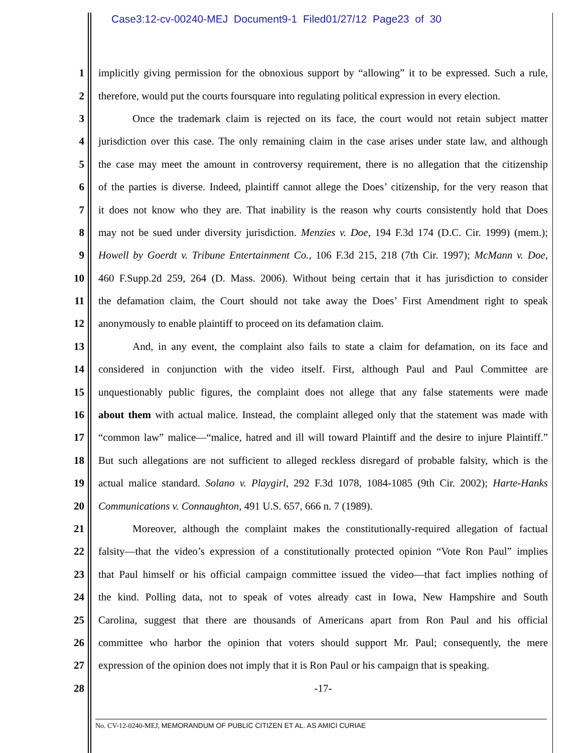Case3:12-cv-00240-MEJ Document9-1 Filed01/27/12 Page23 of 30
1 implicitly giving permission for the obnoxious support by “allowing” it to be expressed. Such a rule,
2 therefore, would put the courts foursquare into regulating political expression in every election.
3 Once the trademark claim is rejected on its face, the court would not retain subject matter
4 jurisdiction over this case. The only remaining claim in the case arises under state law, and although
5 the case may meet the amount in controversy requirement, there is no allegation that the citizenship
6 of the parties is diverse. Indeed, plaintiff cannot allege the Does’ citizenship, for the very reason that
7 it does not know who they are. That inability is the reason why courts consistently hold that Does
8 may not be sued under diversity jurisdiction. Menzies v. Doe, 194 F.3d 174 (D.C. Cir. 1999) (mem.);
9 Howell by Goerdt v. Tribune Entertainment Co., 106 F.3d 215, 218 (7th Cir. 1997); McMann v. Doe,
10 460 F.Supp.2d 259, 264 (D. Mass. 2006). Without being certain that it has jurisdiction to consider
11 the defamation claim, the Court should not take away the Does’ First Amendment right to speak
12 anonymously to enable plaintiff to proceed on its defamation claim.
13 And, in any event, the complaint also fails to state a claim for defamation, on its face and
14 considered in conjunction with the video itself. First, although Paul and Paul Committee are
15 unquestionably public figures, the complaint does not allege that any false statements were made
16 about them with actual malice. Instead, the complaint alleged only that the statement was made with
17 “common law” malice—“malice, hatred and ill will toward Plaintiff and the desire to injure Plaintiff.”
18 But such allegations are not sufficient to alleged reckless disregard of probable falsity, which is the
19 actual malice standard. Solano v. Playgirl, 292 F.3d 1078, 1084-1085 (9th Cir. 2002); Harte-Hanks
20 Communications v. Connaughton, 491 U.S. 657, 666 n. 7 (1989).
21 Moreover, although the complaint makes the constitutionally-required allegation of factual
22 falsity—that the video’s expression of a constitutionally protected opinion “Vote Ron Paul” implies
23 that Paul himself or his official campaign committee issued the video—that fact implies nothing of
24 the kind. Polling data, not to speak of votes already cast in Iowa, New Hampshire and South
25 Carolina, suggest that there are thousands of Americans apart from Ron Paul and his official
26 committee who harbor the opinion that voters should support Mr. Paul; consequently, the mere
27 expression of the opinion does not imply that it is Ron Paul or his campaign that is speaking.
28 -17-
No. CV-12-0240-MEJ, MEMORANDUM OF PUBLIC CITIZEN ET AL. AS AMICI CURIAE